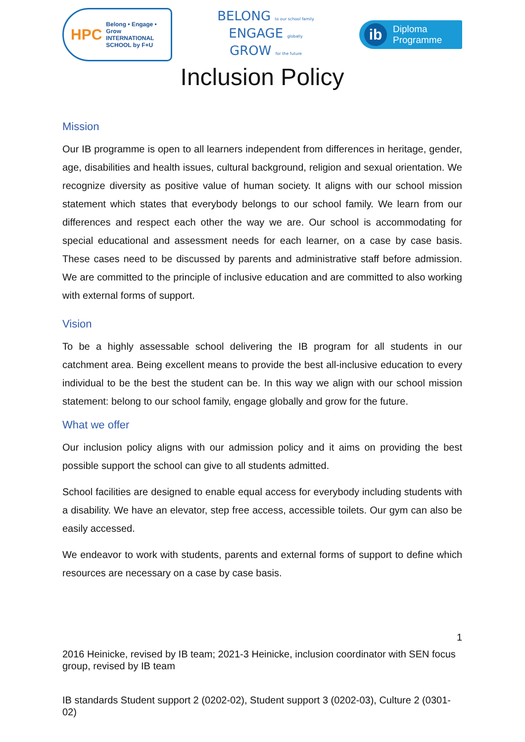HPC
Belong • Engage • Grow
INTERNATIONAL
SCHOOL by F+U
BELONG to our school family
ENGAGE globally
GROW for the future
ib
Diploma
Programme
Inclusion Policy
Mission
Our IB programme is open to all learners independent from differences in heritage, gender, age, disabilities and health issues, cultural background, religion and sexual orientation. We recognize diversity as positive value of human society. It aligns with our school mission statement which states that everybody belongs to our school family. We learn from our differences and respect each other the way we are. Our school is accommodating for special educational and assessment needs for each learner, on a case by case basis. These cases need to be discussed by parents and administrative staff before admission. We are committed to the principle of inclusive education and are committed to also working with external forms of support.
Vision
To be a highly assessable school delivering the IB program for all students in our catchment area. Being excellent means to provide the best all-inclusive education to every individual to be the best the student can be. In this way we align with our school mission statement: belong to our school family, engage globally and grow for the future.
What we offer
Our inclusion policy aligns with our admission policy and it aims on providing the best possible support the school can give to all students admitted.
School facilities are designed to enable equal access for everybody including students with a disability. We have an elevator, step free access, accessible toilets. Our gym can also be easily accessed.
We endeavor to work with students, parents and external forms of support to define which resources are necessary on a case by case basis.
1
2016 Heinicke, revised by IB team; 2021-3 Heinicke, inclusion coordinator with SEN focus group, revised by IB team
IB standards Student support 2 (0202-02), Student support 3 (0202-03), Culture 2 (0301-02)